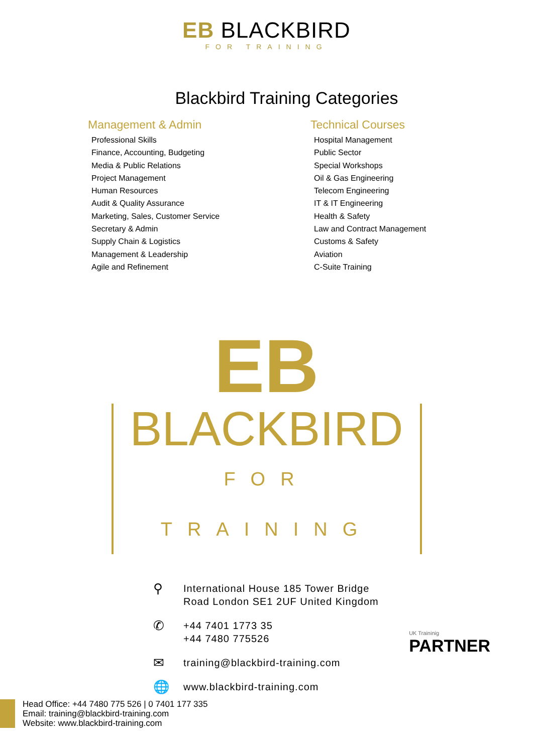EB BLACKBIRD
FOR TRAINING
Blackbird Training Categories
Management & Admin
Professional Skills
Finance, Accounting, Budgeting
Media & Public Relations
Project Management
Human Resources
Audit & Quality Assurance
Marketing, Sales, Customer Service
Secretary & Admin
Supply Chain & Logistics
Management & Leadership
Agile and Refinement
Technical Courses
Hospital Management
Public Sector
Special Workshops
Oil & Gas Engineering
Telecom Engineering
IT & IT Engineering
Health & Safety
Law and Contract Management
Customs & Safety
Aviation
C-Suite Training
EB
BLACKBIRD
FOR TRAINING
⚲ International House 185 Tower Bridge
Road London SE1 2UF United Kingdom
✆ +44 7401 1773 35
+44 7480 775526
✉ training@blackbird-training.com
🌐 www.blackbird-training.com
UK Traininig
PARTNER
Head Office: +44 7480 775 526 | 0 7401 177 335
Email: training@blackbird-training.com
Website: www.blackbird-training.com